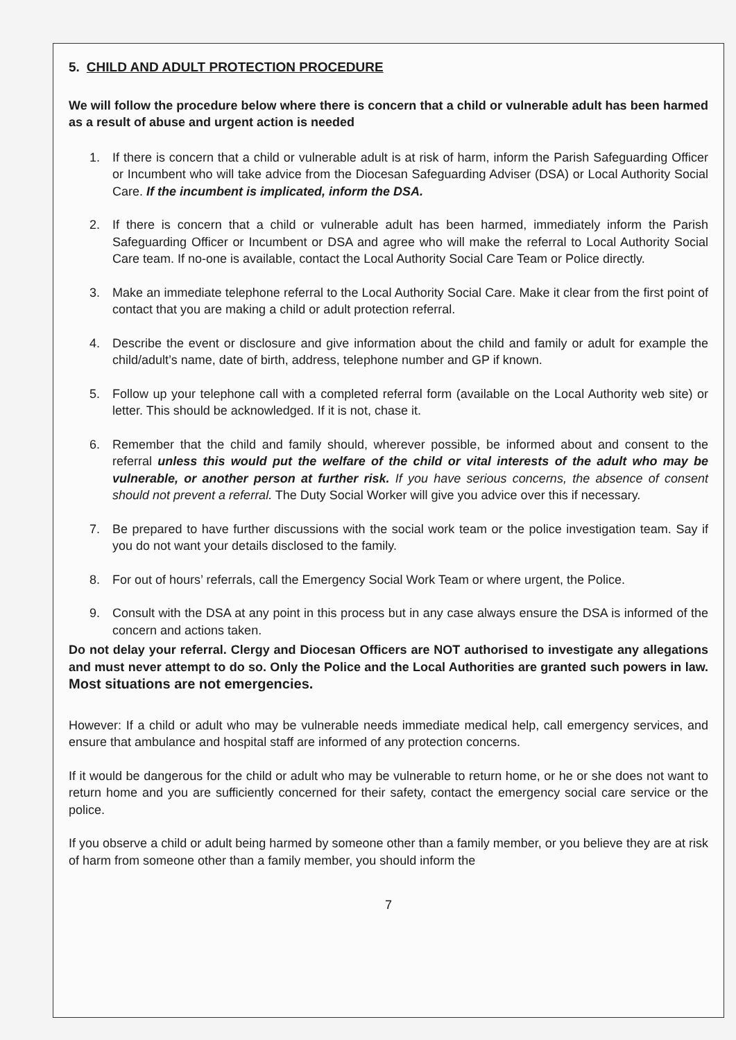5. CHILD AND ADULT PROTECTION PROCEDURE
We will follow the procedure below where there is concern that a child or vulnerable adult has been harmed as a result of abuse and urgent action is needed
1. If there is concern that a child or vulnerable adult is at risk of harm, inform the Parish Safeguarding Officer or Incumbent who will take advice from the Diocesan Safeguarding Adviser (DSA) or Local Authority Social Care. If the incumbent is implicated, inform the DSA.
2. If there is concern that a child or vulnerable adult has been harmed, immediately inform the Parish Safeguarding Officer or Incumbent or DSA and agree who will make the referral to Local Authority Social Care team. If no-one is available, contact the Local Authority Social Care Team or Police directly.
3. Make an immediate telephone referral to the Local Authority Social Care. Make it clear from the first point of contact that you are making a child or adult protection referral.
4. Describe the event or disclosure and give information about the child and family or adult for example the child/adult’s name, date of birth, address, telephone number and GP if known.
5. Follow up your telephone call with a completed referral form (available on the Local Authority web site) or letter. This should be acknowledged. If it is not, chase it.
6. Remember that the child and family should, wherever possible, be informed about and consent to the referral unless this would put the welfare of the child or vital interests of the adult who may be vulnerable, or another person at further risk. If you have serious concerns, the absence of consent should not prevent a referral. The Duty Social Worker will give you advice over this if necessary.
7. Be prepared to have further discussions with the social work team or the police investigation team. Say if you do not want your details disclosed to the family.
8. For out of hours’ referrals, call the Emergency Social Work Team or where urgent, the Police.
9. Consult with the DSA at any point in this process but in any case always ensure the DSA is informed of the concern and actions taken.
Do not delay your referral. Clergy and Diocesan Officers are NOT authorised to investigate any allegations and must never attempt to do so. Only the Police and the Local Authorities are granted such powers in law. Most situations are not emergencies.
However: If a child or adult who may be vulnerable needs immediate medical help, call emergency services, and ensure that ambulance and hospital staff are informed of any protection concerns.
If it would be dangerous for the child or adult who may be vulnerable to return home, or he or she does not want to return home and you are sufficiently concerned for their safety, contact the emergency social care service or the police.
If you observe a child or adult being harmed by someone other than a family member, or you believe they are at risk of harm from someone other than a family member, you should inform the
7